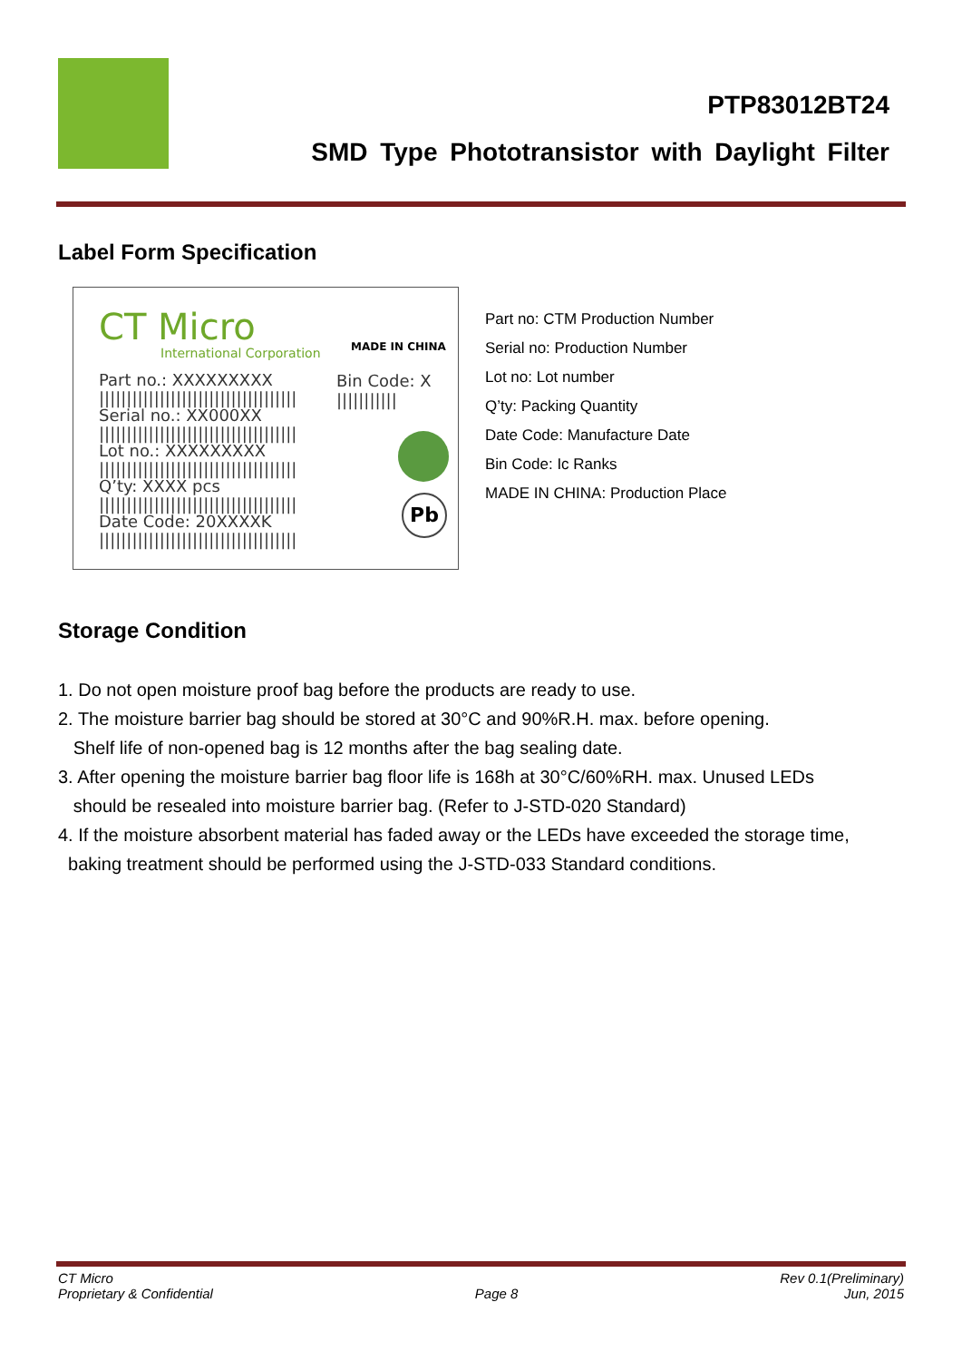PTP83012BT24
SMD Type Phototransistor with Daylight Filter
Label Form Specification
CT Micro
International Corporation MADE IN CHINA
Part no.: XXXXXXXXX
||||||||||||||||||||||||||||||||||||
Serial no.: XX000XX
||||||||||||||||||||||||||||||||||||
Lot no.: XXXXXXXXX
||||||||||||||||||||||||||||||||||||
Q’ty: XXXX pcs
||||||||||||||||||||||||||||||||||||
Date Code: 20XXXXK
||||||||||||||||||||||||||||||||||||
Bin Code: X
|||||||||||
Pb
Part no: CTM Production Number
Serial no: Production Number
Lot no: Lot number
Q’ty: Packing Quantity
Date Code: Manufacture Date
Bin Code: Ic Ranks
MADE IN CHINA: Production Place
Storage Condition
1. Do not open moisture proof bag before the products are ready to use.
2. The moisture barrier bag should be stored at 30°C and 90%R.H. max. before opening.
Shelf life of non-opened bag is 12 months after the bag sealing date.
3. After opening the moisture barrier bag floor life is 168h at 30°C/60%RH. max. Unused LEDs
should be resealed into moisture barrier bag. (Refer to J-STD-020 Standard)
4. If the moisture absorbent material has faded away or the LEDs have exceeded the storage time,
baking treatment should be performed using the J-STD-033 Standard conditions.
CT Micro
Proprietary & Confidential
Page 8 Rev 0.1(Preliminary)
Jun, 2015